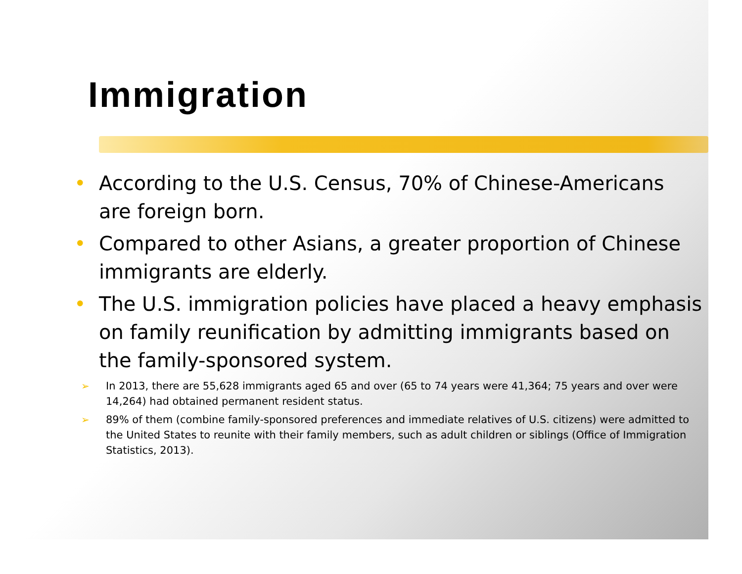Immigration
• According to the U.S. Census, 70% of Chinese-Americans are foreign born.
• Compared to other Asians, a greater proportion of Chinese immigrants are elderly.
• The U.S. immigration policies have placed a heavy emphasis on family reunification by admitting immigrants based on the family-sponsored system.
➢ In 2013, there are 55,628 immigrants aged 65 and over (65 to 74 years were 41,364; 75 years and over were 14,264) had obtained permanent resident status.
➢ 89% of them (combine family-sponsored preferences and immediate relatives of U.S. citizens) were admitted to the United States to reunite with their family members, such as adult children or siblings (Office of Immigration Statistics, 2013).